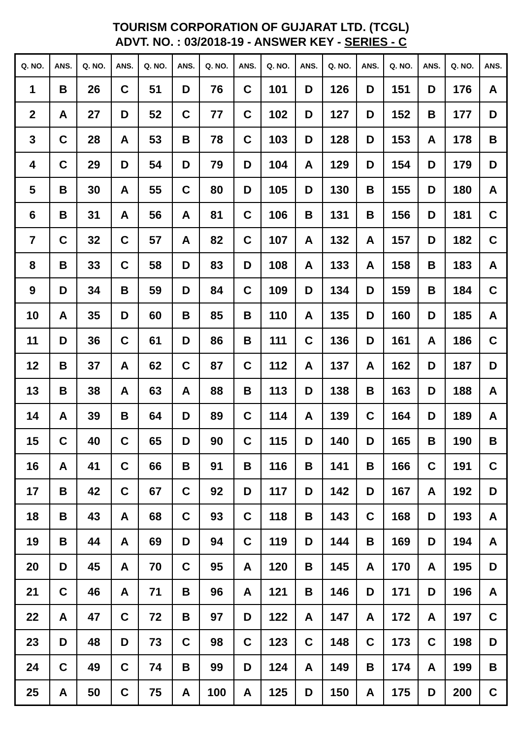TOURISM CORPORATION OF GUJARAT LTD. (TCGL)
ADVT. NO. : 03/2018-19 - ANSWER KEY - SERIES - C
| Q. NO. | ANS. | Q. NO. | ANS. | Q. NO. | ANS. | Q. NO. | ANS. | Q. NO. | ANS. | Q. NO. | ANS. | Q. NO. | ANS. | Q. NO. | ANS. |
| --- | --- | --- | --- | --- | --- | --- | --- | --- | --- | --- | --- | --- | --- | --- | --- |
| 1 | B | 26 | C | 51 | D | 76 | C | 101 | D | 126 | D | 151 | D | 176 | A |
| 2 | A | 27 | D | 52 | C | 77 | C | 102 | D | 127 | D | 152 | B | 177 | D |
| 3 | C | 28 | A | 53 | B | 78 | C | 103 | D | 128 | D | 153 | A | 178 | B |
| 4 | C | 29 | D | 54 | D | 79 | D | 104 | A | 129 | D | 154 | D | 179 | D |
| 5 | B | 30 | A | 55 | C | 80 | D | 105 | D | 130 | B | 155 | D | 180 | A |
| 6 | B | 31 | A | 56 | A | 81 | C | 106 | B | 131 | B | 156 | D | 181 | C |
| 7 | C | 32 | C | 57 | A | 82 | C | 107 | A | 132 | A | 157 | D | 182 | C |
| 8 | B | 33 | C | 58 | D | 83 | D | 108 | A | 133 | A | 158 | B | 183 | A |
| 9 | D | 34 | B | 59 | D | 84 | C | 109 | D | 134 | D | 159 | B | 184 | C |
| 10 | A | 35 | D | 60 | B | 85 | B | 110 | A | 135 | D | 160 | D | 185 | A |
| 11 | D | 36 | C | 61 | D | 86 | B | 111 | C | 136 | D | 161 | A | 186 | C |
| 12 | B | 37 | A | 62 | C | 87 | C | 112 | A | 137 | A | 162 | D | 187 | D |
| 13 | B | 38 | A | 63 | A | 88 | B | 113 | D | 138 | B | 163 | D | 188 | A |
| 14 | A | 39 | B | 64 | D | 89 | C | 114 | A | 139 | C | 164 | D | 189 | A |
| 15 | C | 40 | C | 65 | D | 90 | C | 115 | D | 140 | D | 165 | B | 190 | B |
| 16 | A | 41 | C | 66 | B | 91 | B | 116 | B | 141 | B | 166 | C | 191 | C |
| 17 | B | 42 | C | 67 | C | 92 | D | 117 | D | 142 | D | 167 | A | 192 | D |
| 18 | B | 43 | A | 68 | C | 93 | C | 118 | B | 143 | C | 168 | D | 193 | A |
| 19 | B | 44 | A | 69 | D | 94 | C | 119 | D | 144 | B | 169 | D | 194 | A |
| 20 | D | 45 | A | 70 | C | 95 | A | 120 | B | 145 | A | 170 | A | 195 | D |
| 21 | C | 46 | A | 71 | B | 96 | A | 121 | B | 146 | D | 171 | D | 196 | A |
| 22 | A | 47 | C | 72 | B | 97 | D | 122 | A | 147 | A | 172 | A | 197 | C |
| 23 | D | 48 | D | 73 | C | 98 | C | 123 | C | 148 | C | 173 | C | 198 | D |
| 24 | C | 49 | C | 74 | B | 99 | D | 124 | A | 149 | B | 174 | A | 199 | B |
| 25 | A | 50 | C | 75 | A | 100 | A | 125 | D | 150 | A | 175 | D | 200 | C |